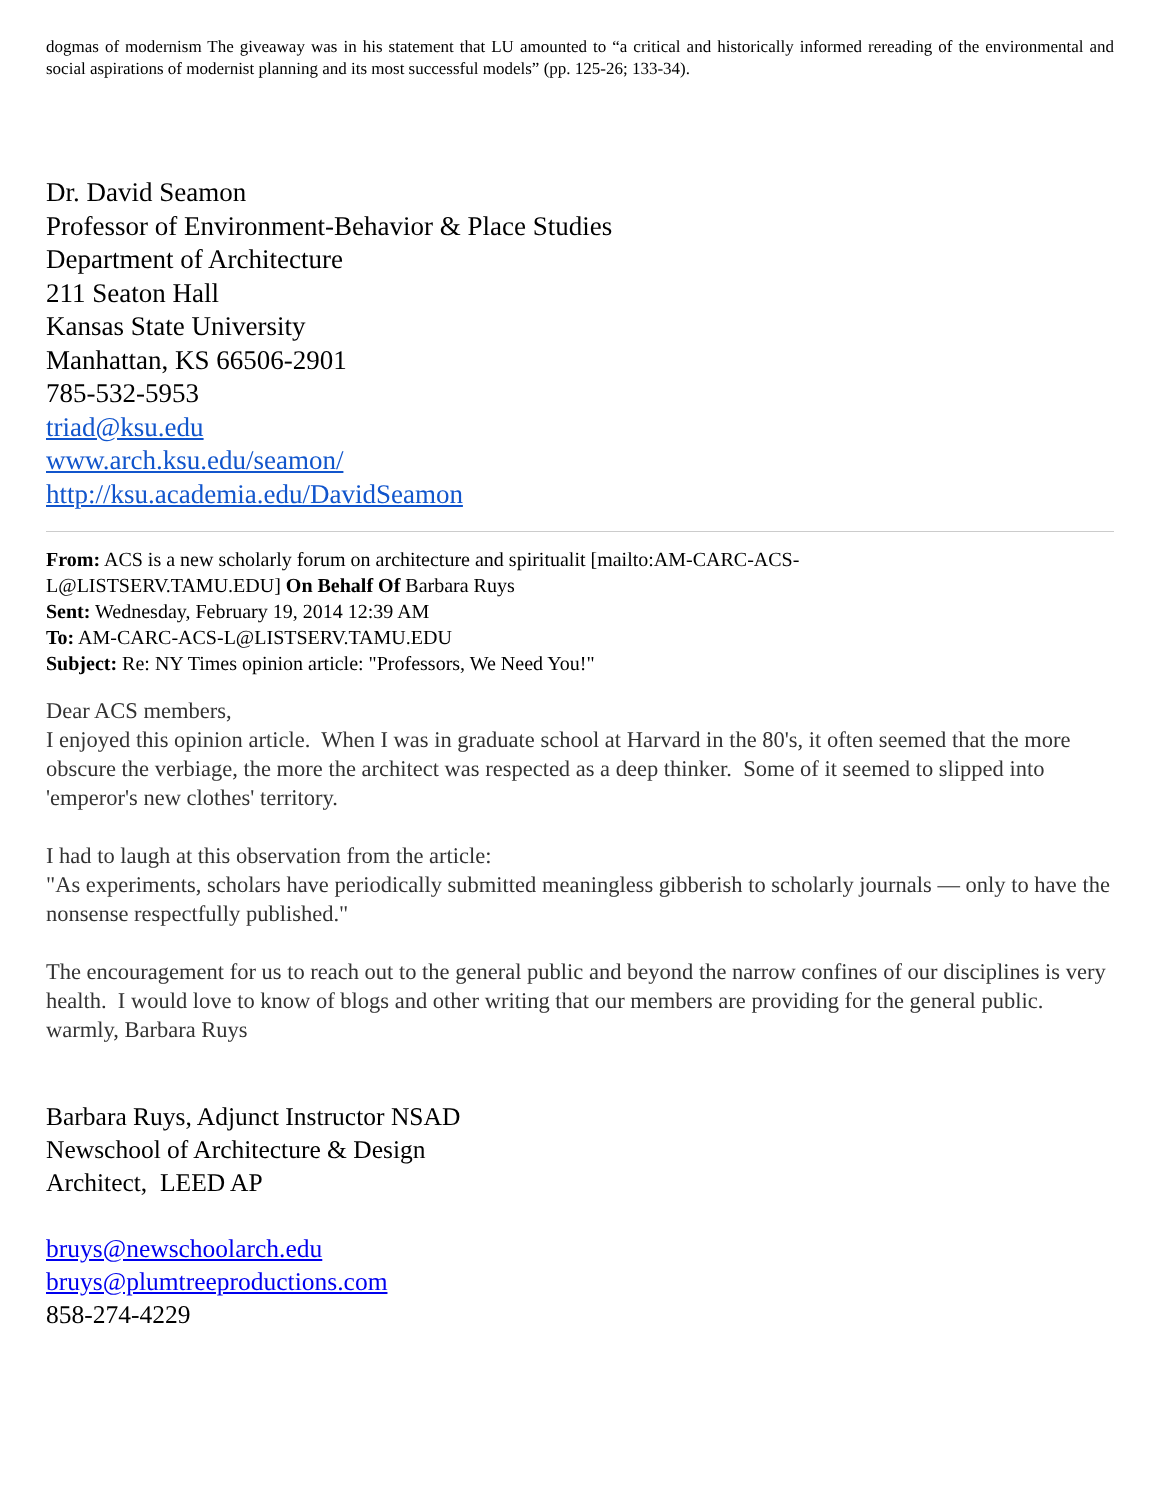dogmas of modernism The giveaway was in his statement that LU amounted to “a critical and historically informed rereading of the environmental and social aspirations of modernist planning and its most successful models” (pp. 125-26; 133-34).
Dr. David Seamon
Professor of Environment-Behavior & Place Studies
Department of Architecture
211 Seaton Hall
Kansas State University
Manhattan, KS 66506-2901
785-532-5953
triad@ksu.edu
www.arch.ksu.edu/seamon/
http://ksu.academia.edu/DavidSeamon
From: ACS is a new scholarly forum on architecture and spiritualit [mailto:AM-CARC-ACS-
L@LISTSERV.TAMU.EDU] On Behalf Of Barbara Ruys
Sent: Wednesday, February 19, 2014 12:39 AM
To: AM-CARC-ACS-L@LISTSERV.TAMU.EDU
Subject: Re: NY Times opinion article: "Professors, We Need You!"
Dear ACS members,
I enjoyed this opinion article. When I was in graduate school at Harvard in the 80's, it often seemed that the more obscure the verbiage, the more the architect was respected as a deep thinker. Some of it seemed to slipped into 'emperor's new clothes' territory.
I had to laugh at this observation from the article:
"As experiments, scholars have periodically submitted meaningless gibberish to scholarly journals — only to have the nonsense respectfully published."
The encouragement for us to reach out to the general public and beyond the narrow confines of our disciplines is very health. I would love to know of blogs and other writing that our members are providing for the general public.
warmly, Barbara Ruys
Barbara Ruys, Adjunct Instructor NSAD
Newschool of Architecture & Design
Architect, LEED AP
bruys@newschoolarch.edu
bruys@plumtreeproductions.com
858-274-4229